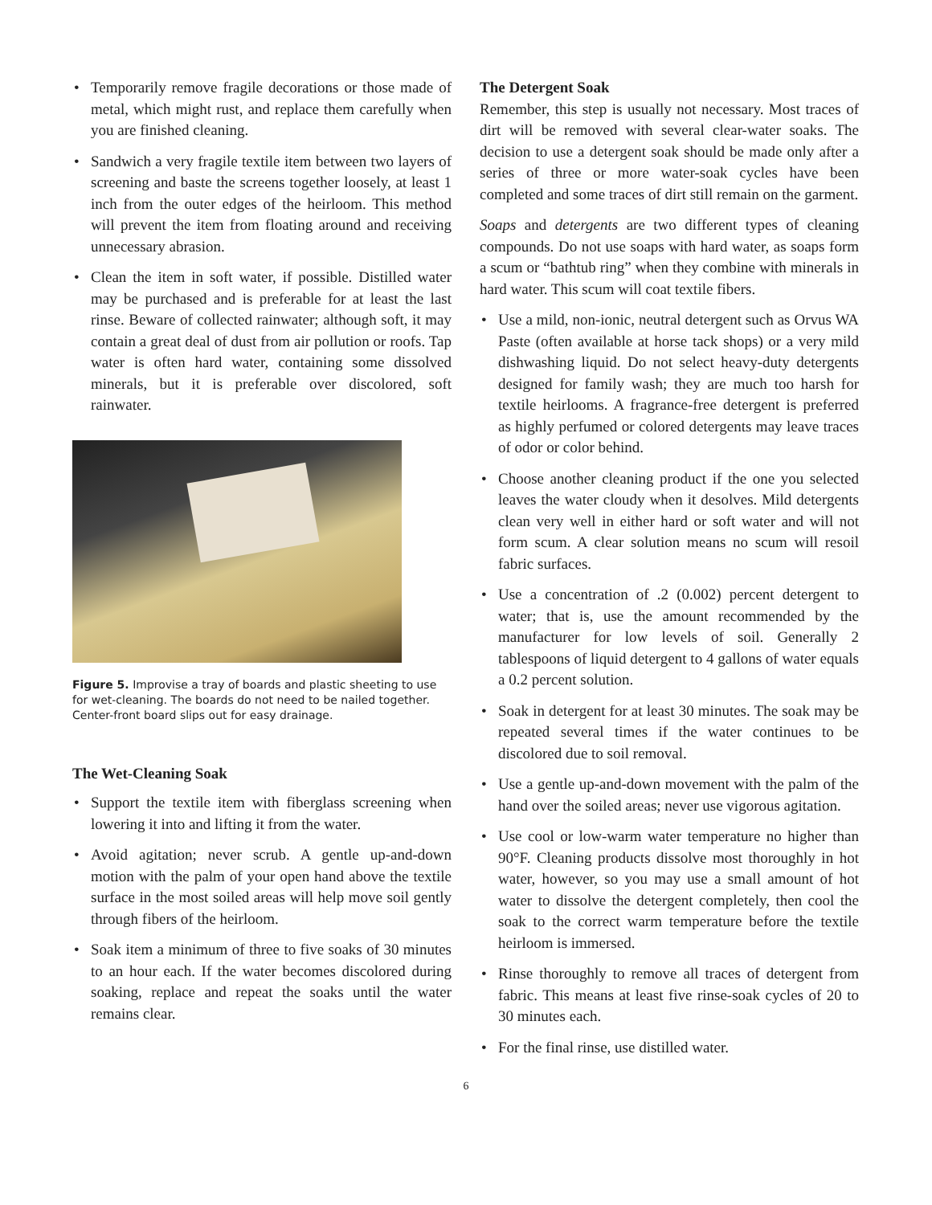• Temporarily remove fragile decorations or those made of metal, which might rust, and replace them carefully when you are finished cleaning.
• Sandwich a very fragile textile item between two layers of screening and baste the screens together loosely, at least 1 inch from the outer edges of the heirloom. This method will prevent the item from floating around and receiving unnecessary abrasion.
• Clean the item in soft water, if possible. Distilled water may be purchased and is preferable for at least the last rinse. Beware of collected rainwater; although soft, it may contain a great deal of dust from air pollution or roofs. Tap water is often hard water, containing some dissolved minerals, but it is preferable over discolored, soft rainwater.
Figure 5. Improvise a tray of boards and plastic sheeting to use for wet-cleaning. The boards do not need to be nailed together. Center-front board slips out for easy drainage.
The Wet-Cleaning Soak
• Support the textile item with fiberglass screening when lowering it into and lifting it from the water.
• Avoid agitation; never scrub. A gentle up-and-down motion with the palm of your open hand above the textile surface in the most soiled areas will help move soil gently through fibers of the heirloom.
• Soak item a minimum of three to five soaks of 30 minutes to an hour each. If the water becomes discolored during soaking, replace and repeat the soaks until the water remains clear.
The Detergent Soak
Remember, this step is usually not necessary. Most traces of dirt will be removed with several clear-water soaks. The decision to use a detergent soak should be made only after a series of three or more water-soak cycles have been completed and some traces of dirt still remain on the garment.
Soaps and detergents are two different types of cleaning compounds. Do not use soaps with hard water, as soaps form a scum or “bathtub ring” when they combine with minerals in hard water. This scum will coat textile fibers.
• Use a mild, non-ionic, neutral detergent such as Orvus WA Paste (often available at horse tack shops) or a very mild dishwashing liquid. Do not select heavy-duty detergents designed for family wash; they are much too harsh for textile heirlooms. A fragrance-free detergent is preferred as highly perfumed or colored detergents may leave traces of odor or color behind.
• Choose another cleaning product if the one you selected leaves the water cloudy when it desolves. Mild detergents clean very well in either hard or soft water and will not form scum. A clear solution means no scum will resoil fabric surfaces.
• Use a concentration of .2 (0.002) percent detergent to water; that is, use the amount recommended by the manufacturer for low levels of soil. Generally 2 tablespoons of liquid detergent to 4 gallons of water equals a 0.2 percent solution.
• Soak in detergent for at least 30 minutes. The soak may be repeated several times if the water continues to be discolored due to soil removal.
• Use a gentle up-and-down movement with the palm of the hand over the soiled areas; never use vigorous agitation.
• Use cool or low-warm water temperature no higher than 90°F. Cleaning products dissolve most thoroughly in hot water, however, so you may use a small amount of hot water to dissolve the detergent completely, then cool the soak to the correct warm temperature before the textile heirloom is immersed.
• Rinse thoroughly to remove all traces of detergent from fabric. This means at least five rinse-soak cycles of 20 to 30 minutes each.
• For the final rinse, use distilled water.
6